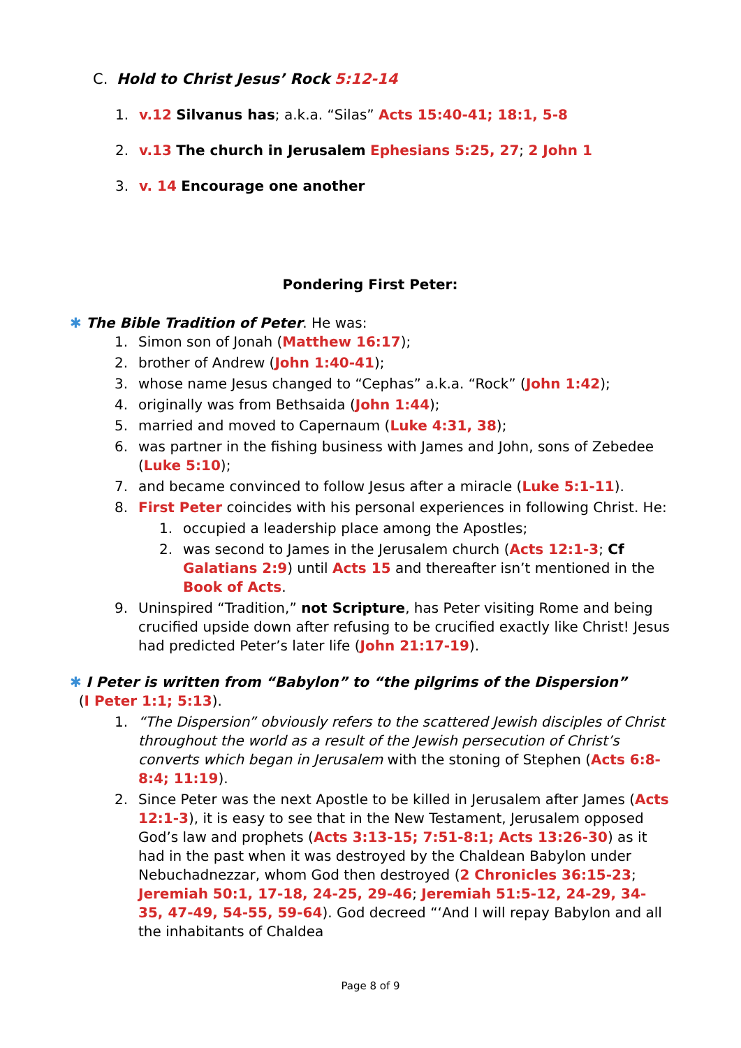C. Hold to Christ Jesus’ Rock 5:12-14
1. v.12 Silvanus has; a.k.a. “Silas” Acts 15:40-41; 18:1, 5-8
2. v.13 The church in Jerusalem Ephesians 5:25, 27; 2 John 1
3. v. 14 Encourage one another
Pondering First Peter:
✱ The Bible Tradition of Peter. He was:
1. Simon son of Jonah (Matthew 16:17);
2. brother of Andrew (John 1:40-41);
3. whose name Jesus changed to “Cephas” a.k.a. “Rock” (John 1:42);
4. originally was from Bethsaida (John 1:44);
5. married and moved to Capernaum (Luke 4:31, 38);
6. was partner in the fishing business with James and John, sons of Zebedee (Luke 5:10);
7. and became convinced to follow Jesus after a miracle (Luke 5:1-11).
8. First Peter coincides with his personal experiences in following Christ. He:
1. occupied a leadership place among the Apostles;
2. was second to James in the Jerusalem church (Acts 12:1-3; Cf Galatians 2:9) until Acts 15 and thereafter isn’t mentioned in the Book of Acts.
9. Uninspired “Tradition,” not Scripture, has Peter visiting Rome and being crucified upside down after refusing to be crucified exactly like Christ! Jesus had predicted Peter’s later life (John 21:17-19).
✱ I Peter is written from “Babylon” to “the pilgrims of the Dispersion”
(I Peter 1:1; 5:13).
1. “The Dispersion” obviously refers to the scattered Jewish disciples of Christ throughout the world as a result of the Jewish persecution of Christ’s converts which began in Jerusalem with the stoning of Stephen (Acts 6:8-8:4; 11:19).
2. Since Peter was the next Apostle to be killed in Jerusalem after James (Acts 12:1-3), it is easy to see that in the New Testament, Jerusalem opposed God’s law and prophets (Acts 3:13-15; 7:51-8:1; Acts 13:26-30) as it had in the past when it was destroyed by the Chaldean Babylon under Nebuchadnezzar, whom God then destroyed (2 Chronicles 36:15-23; Jeremiah 50:1, 17-18, 24-25, 29-46; Jeremiah 51:5-12, 24-29, 34-35, 47-49, 54-55, 59-64). God decreed “‘And I will repay Babylon and all the inhabitants of Chaldea
Page 8 of 9